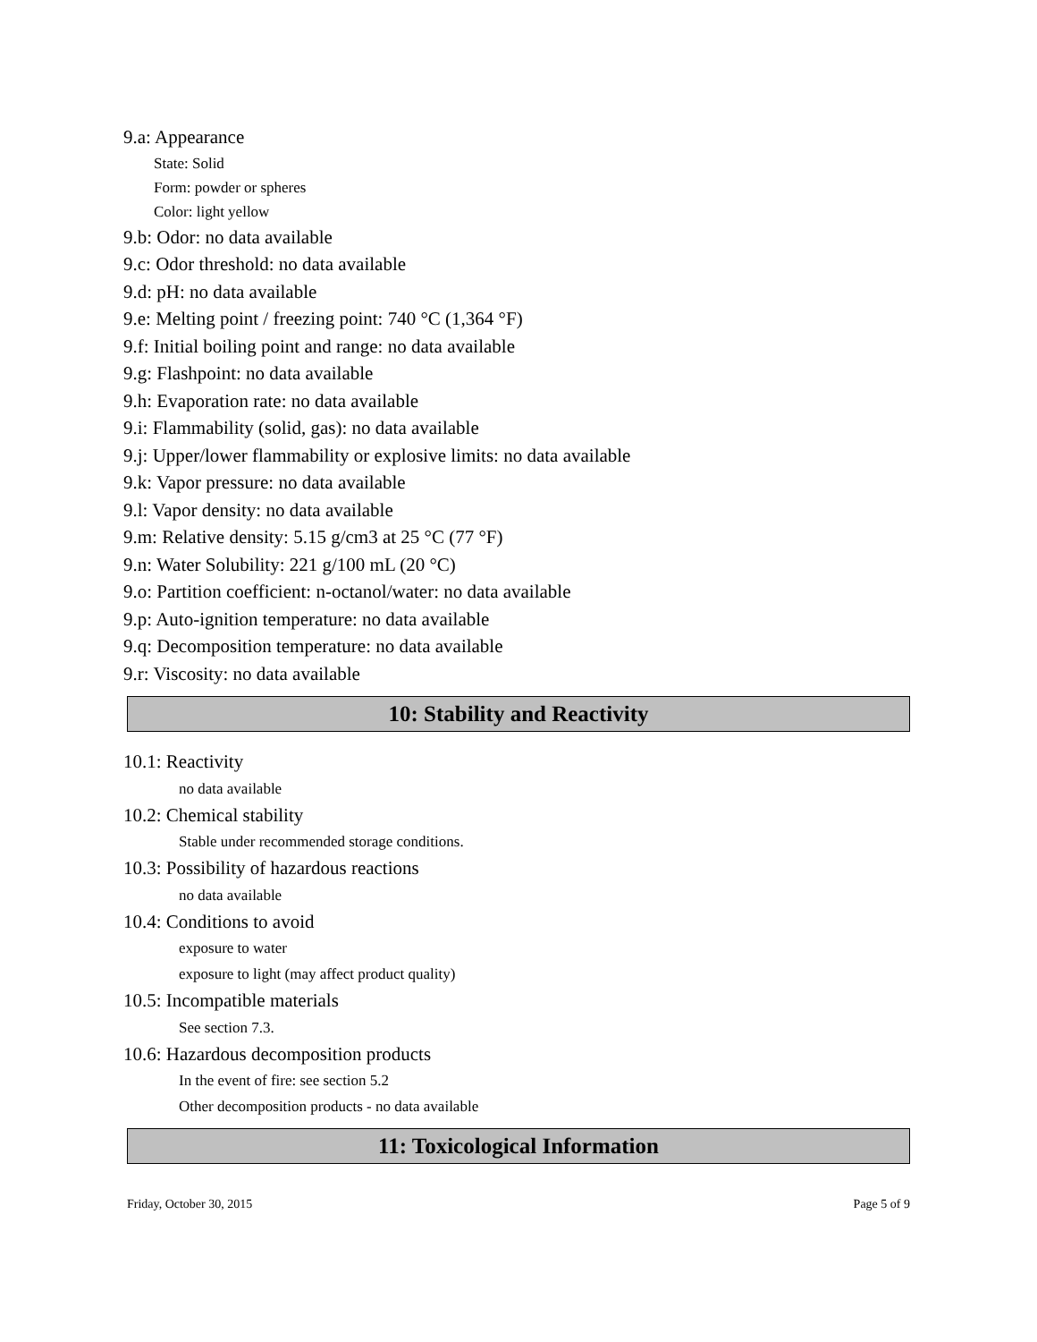9.a: Appearance
State: Solid
Form: powder or spheres
Color: light yellow
9.b: Odor: no data available
9.c: Odor threshold: no data available
9.d: pH: no data available
9.e: Melting point / freezing point: 740 °C (1,364 °F)
9.f: Initial boiling point and range: no data available
9.g: Flashpoint: no data available
9.h: Evaporation rate: no data available
9.i: Flammability (solid, gas): no data available
9.j: Upper/lower flammability or explosive limits: no data available
9.k: Vapor pressure: no data available
9.l: Vapor density: no data available
9.m: Relative density: 5.15 g/cm3 at 25 °C (77 °F)
9.n: Water Solubility: 221 g/100 mL (20 °C)
9.o: Partition coefficient: n-octanol/water: no data available
9.p: Auto-ignition temperature: no data available
9.q: Decomposition temperature: no data available
9.r: Viscosity: no data available
10: Stability and Reactivity
10.1: Reactivity
no data available
10.2: Chemical stability
Stable under recommended storage conditions.
10.3: Possibility of hazardous reactions
no data available
10.4: Conditions to avoid
exposure to water
exposure to light (may affect product quality)
10.5: Incompatible materials
See section 7.3.
10.6: Hazardous decomposition products
In the event of fire: see section 5.2
Other decomposition products - no data available
11: Toxicological Information
Friday, October 30, 2015 Page 5 of 9